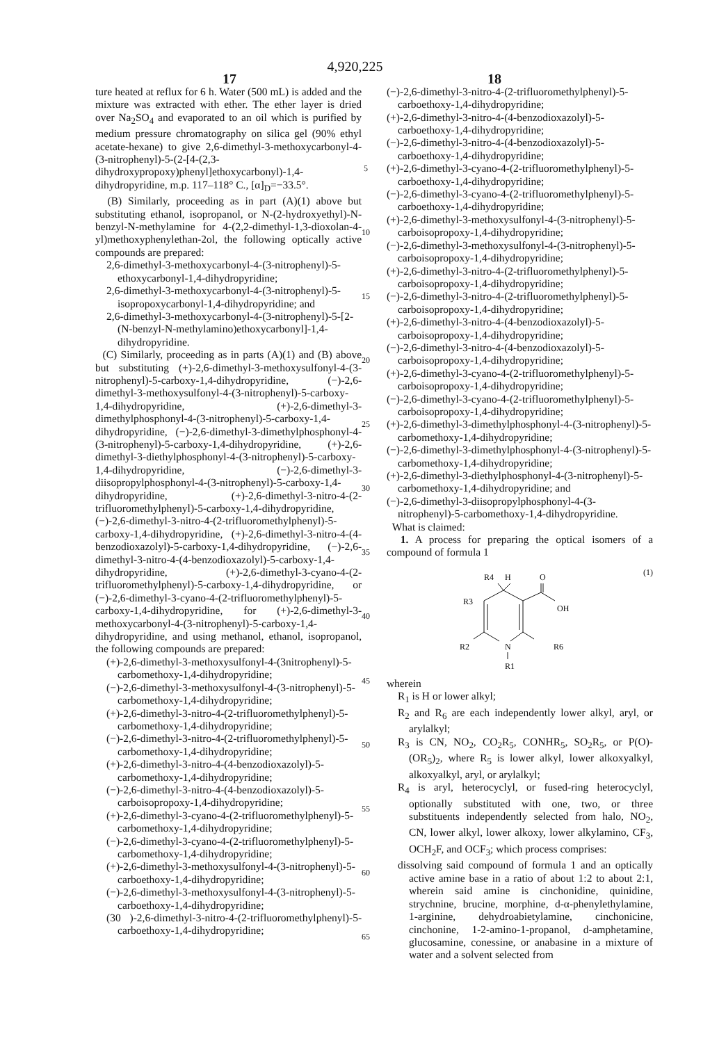4,920,225
17 18
ture heated at reflux for 6 h. Water (500 mL) is added and the mixture was extracted with ether. The ether layer is dried over Na<sub>2</sub>SO<sub>4</sub> and evaporated to an oil which is purified by medium pressure chromatography on silica gel (90% ethyl acetate-hexane) to give 2,6-dimethyl-3-methoxycarbonyl-4-(3-nitrophenyl)-5-(2-[4-(2,3-dihydroxypropoxy)phenyl]ethoxycarbonyl)-1,4-dihydropyridine, m.p. 117–118° C., [α]<sub>D</sub>=−33.5°.
(B) Similarly, proceeding as in part (A)(1) above but substituting ethanol, isopropanol, or N-(2-hydroxyethyl)-N-benzyl-N-methylamine for 4-(2,2-dimethyl-1,3-dioxolan-4-yl)methoxyphenylethan-2ol, the following optically active compounds are prepared:
2,6-dimethyl-3-methoxycarbonyl-4-(3-nitrophenyl)-5-ethoxycarbonyl-1,4-dihydropyridine;
2,6-dimethyl-3-methoxycarbonyl-4-(3-nitrophenyl)-5-isopropoxycarbonyl-1,4-dihydropyridine; and
2,6-dimethyl-3-methoxycarbonyl-4-(3-nitrophenyl)-5-[2-(N-benzyl-N-methylamino)ethoxycarbonyl]-1,4-dihydropyridine.
(C) Similarly, proceeding as in parts (A)(1) and (B) above but substituting (+)-2,6-dimethyl-3-methoxysulfonyl-4-(3-nitrophenyl)-5-carboxy-1,4-dihydropyridine, (−)-2,6-dimethyl-3-methoxysulfonyl-4-(3-nitrophenyl)-5-carboxy-1,4-dihydropyridine, (+)-2,6-dimethyl-3-dimethylphosphonyl-4-(3-nitrophenyl)-5-carboxy-1,4-dihydropyridine, (−)-2,6-dimethyl-3-dimethylphosphonyl-4-(3-nitrophenyl)-5-carboxy-1,4-dihydropyridine, (+)-2,6-dimethyl-3-diethylphosphonyl-4-(3-nitrophenyl)-5-carboxy-1,4-dihydropyridine, (−)-2,6-dimethyl-3-diisopropylphosphonyl-4-(3-nitrophenyl)-5-carboxy-1,4-dihydropyridine, (+)-2,6-dimethyl-3-nitro-4-(2-trifluoromethylphenyl)-5-carboxy-1,4-dihydropyridine, (−)-2,6-dimethyl-3-nitro-4-(2-trifluoromethylphenyl)-5-carboxy-1,4-dihydropyridine, (+)-2,6-dimethyl-3-nitro-4-(4-benzodioxazolyl)-5-carboxy-1,4-dihydropyridine, (−)-2,6-dimethyl-3-nitro-4-(4-benzodioxazolyl)-5-carboxy-1,4-dihydropyridine, (+)-2,6-dimethyl-3-cyano-4-(2-trifluoromethylphenyl)-5-carboxy-1,4-dihydropyridine, or (−)-2,6-dimethyl-3-cyano-4-(2-trifluoromethylphenyl)-5-carboxy-1,4-dihydropyridine, for (+)-2,6-dimethyl-3-methoxycarbonyl-4-(3-nitrophenyl)-5-carboxy-1,4-dihydropyridine, and using methanol, ethanol, isopropanol, the following compounds are prepared:
(+)-2,6-dimethyl-3-methoxysulfonyl-4-(3nitrophenyl)-5-carbomethoxy-1,4-dihydropyridine;
(−)-2,6-dimethyl-3-methoxysulfonyl-4-(3-nitrophenyl)-5-carbomethoxy-1,4-dihydropyridine;
(+)-2,6-dimethyl-3-nitro-4-(2-trifluoromethylphenyl)-5-carbomethoxy-1,4-dihydropyridine;
(−)-2,6-dimethyl-3-nitro-4-(2-trifluoromethylphenyl)-5-carbomethoxy-1,4-dihydropyridine;
(+)-2,6-dimethyl-3-nitro-4-(4-benzodioxazolyl)-5-carbomethoxy-1,4-dihydropyridine;
(−)-2,6-dimethyl-3-nitro-4-(4-benzodioxazolyl)-5-carboisopropoxy-1,4-dihydropyridine;
(+)-2,6-dimethyl-3-cyano-4-(2-trifluoromethylphenyl)-5-carbomethoxy-1,4-dihydropyridine;
(−)-2,6-dimethyl-3-cyano-4-(2-trifluoromethylphenyl)-5-carbomethoxy-1,4-dihydropyridine;
(+)-2,6-dimethyl-3-methoxysulfonyl-4-(3-nitrophenyl)-5-carboethoxy-1,4-dihydropyridine;
(−)-2,6-dimethyl-3-methoxysulfonyl-4-(3-nitrophenyl)-5-carboethoxy-1,4-dihydropyridine;
(30 )-2,6-dimethyl-3-nitro-4-(2-trifluoromethylphenyl)-5-carboethoxy-1,4-dihydropyridine;
5
10
15
20
25
30
35
40
45
50
55
60
65
(−)-2,6-dimethyl-3-nitro-4-(2-trifluoromethylphenyl)-5-carboethoxy-1,4-dihydropyridine;
(+)-2,6-dimethyl-3-nitro-4-(4-benzodioxazolyl)-5-carboethoxy-1,4-dihydropyridine;
(−)-2,6-dimethyl-3-nitro-4-(4-benzodioxazolyl)-5-carboethoxy-1,4-dihydropyridine;
(+)-2,6-dimethyl-3-cyano-4-(2-trifluoromethylphenyl)-5-carboethoxy-1,4-dihydropyridine;
(−)-2,6-dimethyl-3-cyano-4-(2-trifluoromethylphenyl)-5-carboethoxy-1,4-dihydropyridine;
(+)-2,6-dimethyl-3-methoxysulfonyl-4-(3-nitrophenyl)-5-carboisopropoxy-1,4-dihydropyridine;
(−)-2,6-dimethyl-3-methoxysulfonyl-4-(3-nitrophenyl)-5-carboisopropoxy-1,4-dihydropyridine;
(+)-2,6-dimethyl-3-nitro-4-(2-trifluoromethylphenyl)-5-carboisopropoxy-1,4-dihydropyridine;
(−)-2,6-dimethyl-3-nitro-4-(2-trifluoromethylphenyl)-5-carboisopropoxy-1,4-dihydropyridine;
(+)-2,6-dimethyl-3-nitro-4-(4-benzodioxazolyl)-5-carboisopropoxy-1,4-dihydropyridine;
(−)-2,6-dimethyl-3-nitro-4-(4-benzodioxazolyl)-5-carboisopropoxy-1,4-dihydropyridine;
(+)-2,6-dimethyl-3-cyano-4-(2-trifluoromethylphenyl)-5-carboisopropoxy-1,4-dihydropyridine;
(−)-2,6-dimethyl-3-cyano-4-(2-trifluoromethylphenyl)-5-carboisopropoxy-1,4-dihydropyridine;
(+)-2,6-dimethyl-3-dimethylphosphonyl-4-(3-nitrophenyl)-5-carbomethoxy-1,4-dihydropyridine;
(−)-2,6-dimethyl-3-dimethylphosphonyl-4-(3-nitrophenyl)-5-carbomethoxy-1,4-dihydropyridine;
(+)-2,6-dimethyl-3-diethylphosphonyl-4-(3-nitrophenyl)-5-carbomethoxy-1,4-dihydropyridine; and
(−)-2,6-dimethyl-3-diisopropylphosphonyl-4-(3-nitrophenyl)-5-carbomethoxy-1,4-dihydropyridine.
What is claimed:
1. A process for preparing the optical isomers of a compound of formula 1
R4
H
O
R3
OH
R2
N
R6
R1
(1)
wherein
R<sub>1</sub> is H or lower alkyl;
R<sub>2</sub> and R<sub>6</sub> are each independently lower alkyl, aryl, or arylalkyl;
R<sub>3</sub> is CN, NO<sub>2</sub>, CO<sub>2</sub>R<sub>5</sub>, CONHR<sub>5</sub>, SO<sub>2</sub>R<sub>5</sub>, or P(O)-(OR<sub>5</sub>)<sub>2</sub>, where R<sub>5</sub> is lower alkyl, lower alkoxyalkyl, alkoxyalkyl, aryl, or arylalkyl;
R<sub>4</sub> is aryl, heterocyclyl, or fused-ring heterocyclyl, optionally substituted with one, two, or three substituents independently selected from halo, NO<sub>2</sub>, CN, lower alkyl, lower alkoxy, lower alkylamino, CF<sub>3</sub>, OCH<sub>2</sub>F, and OCF<sub>3</sub>; which process comprises:
dissolving said compound of formula 1 and an optically active amine base in a ratio of about 1:2 to about 2:1, wherein said amine is cinchonidine, quinidine, strychnine, brucine, morphine, d-α-phenylethylamine, 1-arginine, dehydroabietylamine, cinchonicine, cinchonine, 1-2-amino-1-propanol, d-amphetamine, glucosamine, conessine, or anabasine in a mixture of water and a solvent selected from